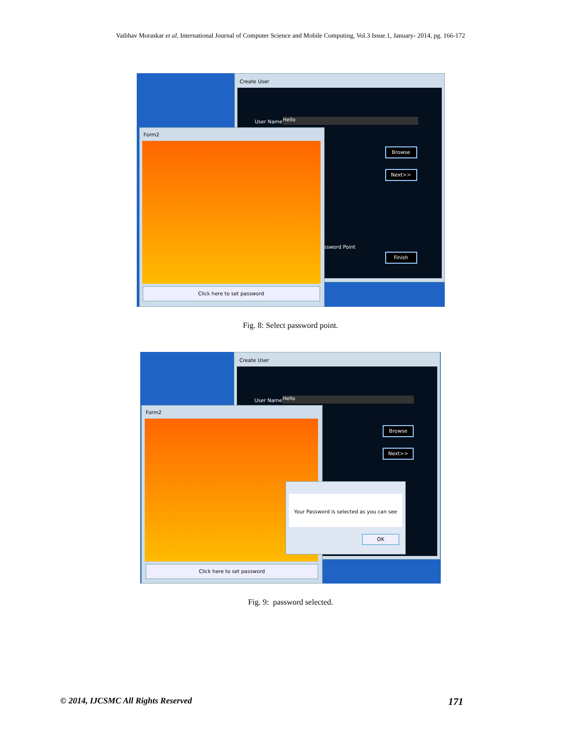Vaibhav Moraskar et al, International Journal of Computer Science and Mobile Computing, Vol.3 Issue.1, January- 2014, pg. 166-172
Create User
User Name Hello
Browse
Next>>
ssword Point
Finish
Form2
Click here to set password
Fig. 8: Select password point.
Create User
User Name Hello
Browse
Next>>
Form2
Click here to set password
Your Password is selected as you can see
OK
Fig. 9: password selected.
© 2014, IJCSMC All Rights Reserved 171